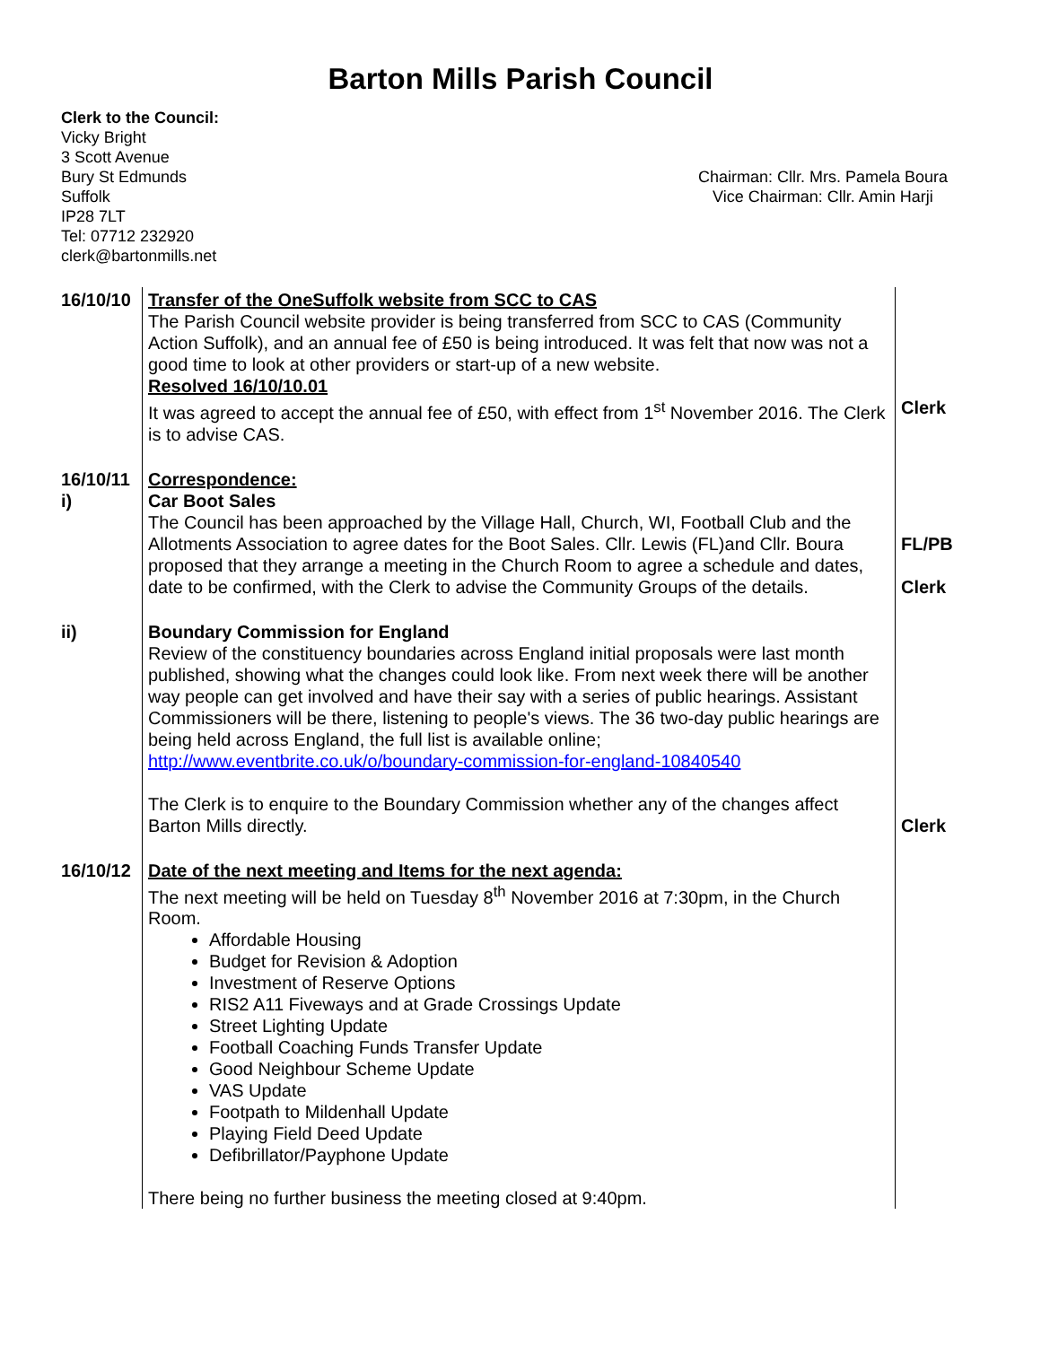Barton Mills Parish Council
Clerk to the Council:
Vicky Bright
3 Scott Avenue
Bury St Edmunds
Suffolk
IP28 7LT
Tel: 07712 232920
clerk@bartonmills.net
Chairman: Cllr. Mrs. Pamela Boura
Vice Chairman: Cllr. Amin Harji
| 16/10/10 | Transfer of the OneSuffolk website from SCC to CAS The Parish Council website provider is being transferred from SCC to CAS (Community Action Suffolk), and an annual fee of £50 is being introduced. It was felt that now was not a good time to look at other providers or start-up of a new website. Resolved 16/10/10.01 It was agreed to accept the annual fee of £50, with effect from 1<sup>st</sup> November 2016. The Clerk is to advise CAS. | Clerk |
| 16/10/11 i) | Correspondence: Car Boot Sales The Council has been approached by the Village Hall, Church, WI, Football Club and the Allotments Association to agree dates for the Boot Sales. Cllr. Lewis (FL)and Cllr. Boura proposed that they arrange a meeting in the Church Room to agree a schedule and dates, date to be confirmed, with the Clerk to advise the Community Groups of the details. | FL/PB Clerk |
| ii) | Boundary Commission for England Review of the constituency boundaries across England initial proposals were last month published, showing what the changes could look like. From next week there will be another way people can get involved and have their say with a series of public hearings. Assistant Commissioners will be there, listening to people's views. The 36 two-day public hearings are being held across England, the full list is available online; http://www.eventbrite.co.uk/o/boundary-commission-for-england-10840540 The Clerk is to enquire to the Boundary Commission whether any of the changes affect Barton Mills directly. | Clerk |
| 16/10/12 | Date of the next meeting and Items for the next agenda: The next meeting will be held on Tuesday 8<sup>th</sup> November 2016 at 7:30pm, in the Church Room. Affordable Housing Budget for Revision & Adoption Investment of Reserve Options RIS2 A11 Fiveways and at Grade Crossings Update Street Lighting Update Football Coaching Funds Transfer Update Good Neighbour Scheme Update VAS Update Footpath to Mildenhall Update Playing Field Deed Update Defibrillator/Payphone Update There being no further business the meeting closed at 9:40pm. | |